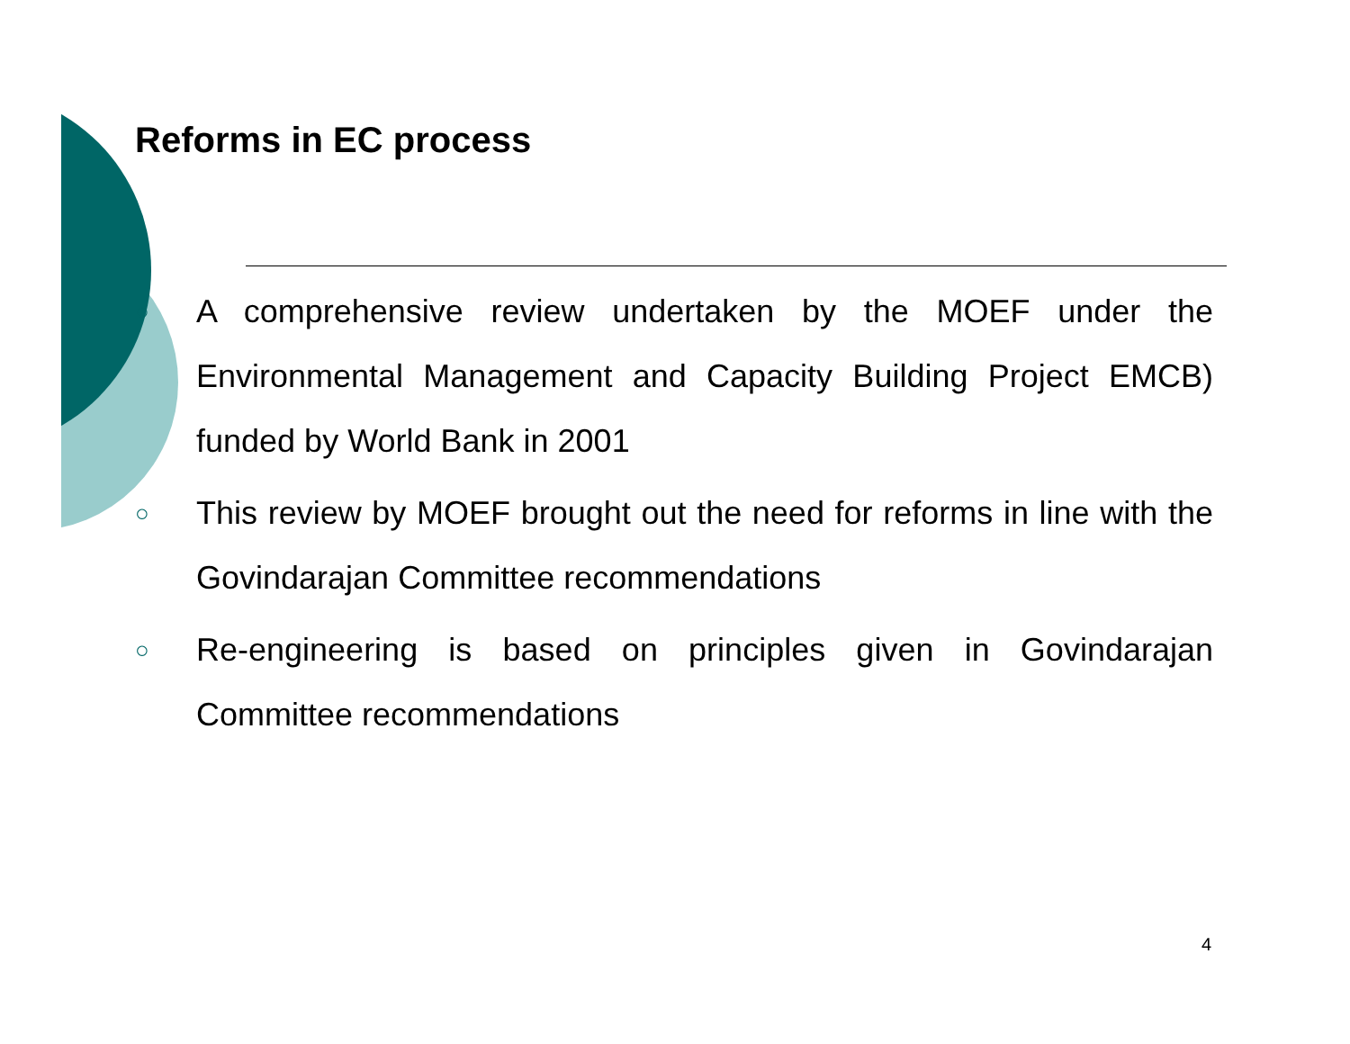Reforms in EC process
○ A comprehensive review undertaken by the MOEF under the Environmental Management and Capacity Building Project EMCB) funded by World Bank in 2001
○ This review by MOEF brought out the need for reforms in line with the Govindarajan Committee recommendations
○ Re-engineering is based on principles given in Govindarajan Committee recommendations
4